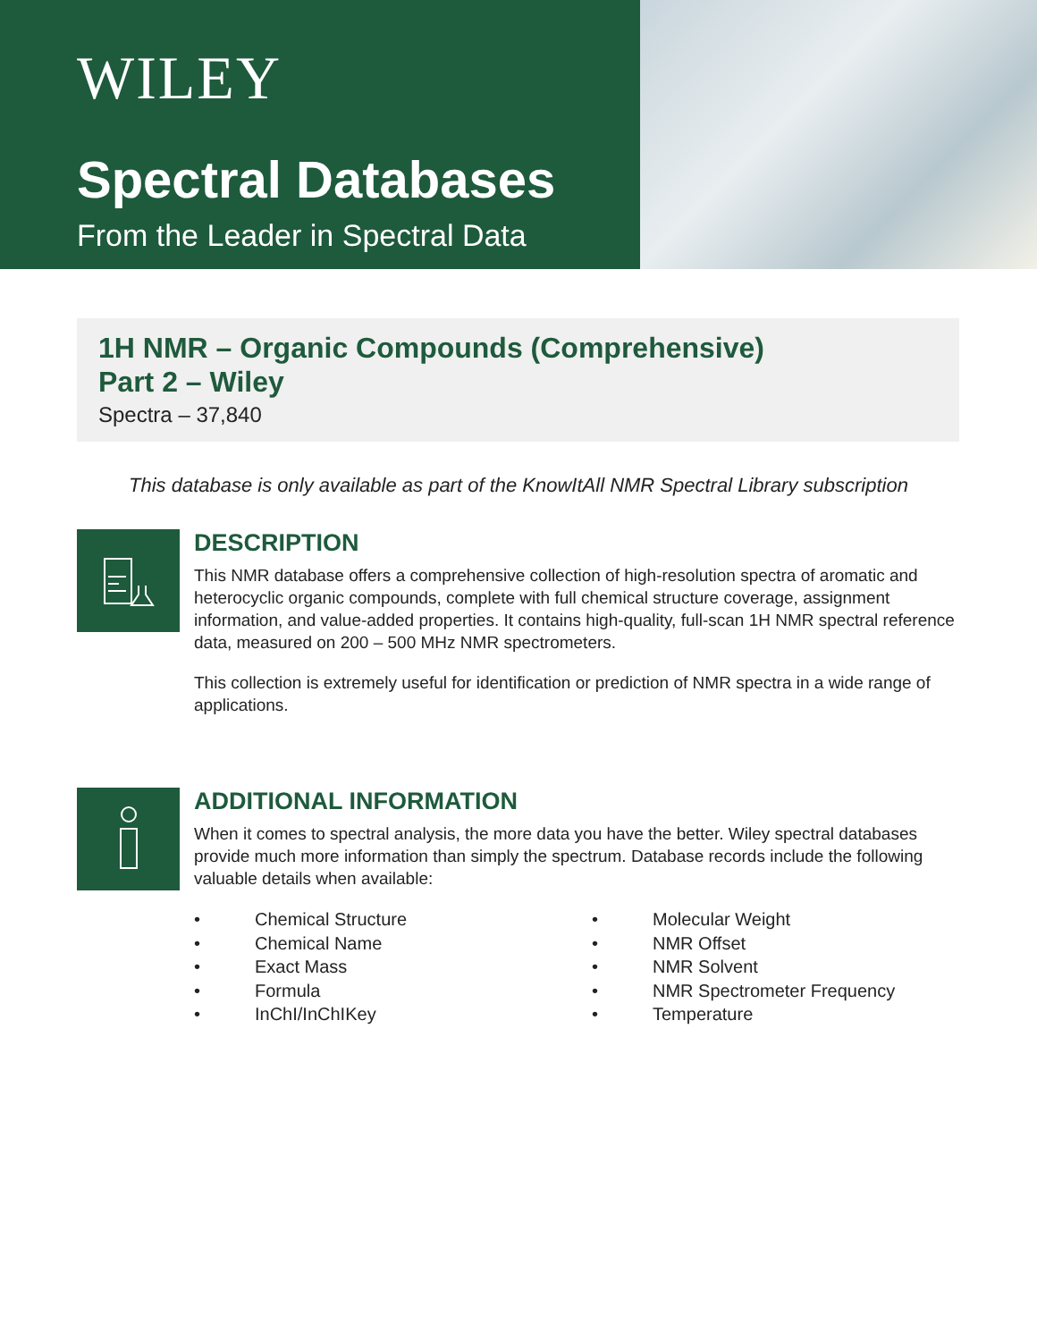WILEY
Spectral Databases
From the Leader in Spectral Data
1H NMR – Organic Compounds (Comprehensive)
Part 2 – Wiley
Spectra – 37,840
This database is only available as part of the KnowItAll NMR Spectral Library subscription
DESCRIPTION
This NMR database offers a comprehensive collection of high-resolution spectra of aromatic and heterocyclic organic compounds, complete with full chemical structure coverage, assignment information, and value-added properties. It contains high-quality, full-scan 1H NMR spectral reference data, measured on 200 – 500 MHz NMR spectrometers.
This collection is extremely useful for identification or prediction of NMR spectra in a wide range of applications.
ADDITIONAL INFORMATION
When it comes to spectral analysis, the more data you have the better. Wiley spectral databases provide much more information than simply the spectrum. Database records include the following valuable details when available:
• Chemical Structure
• Molecular Weight
• Chemical Name
• NMR Offset
• Exact Mass
• NMR Solvent
• Formula
• NMR Spectrometer Frequency
• InChI/InChIKey
• Temperature